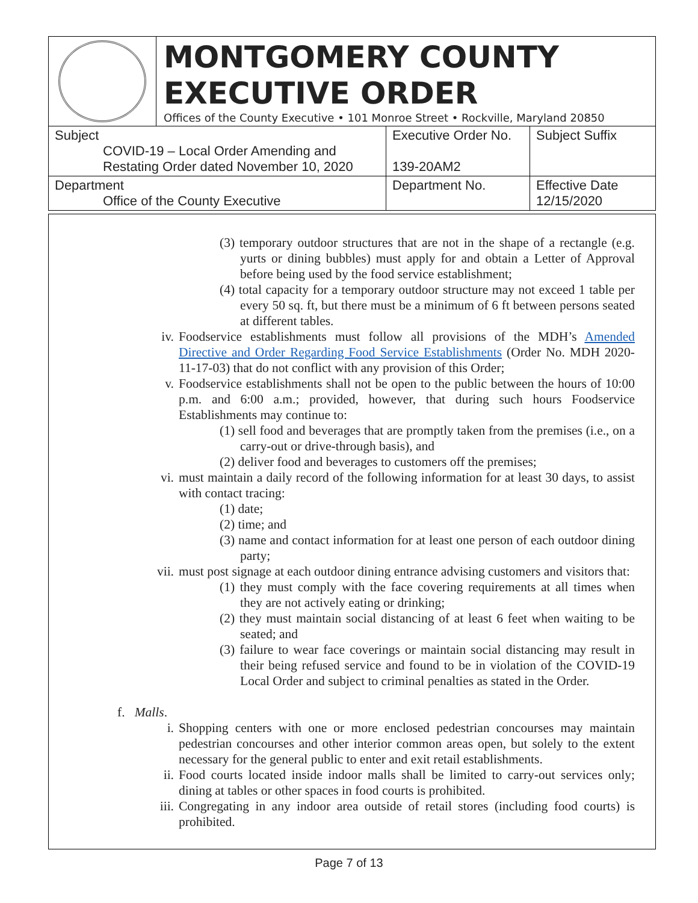MONTGOMERY COUNTY
EXECUTIVE ORDER
Offices of the County Executive • 101 Monroe Street • Rockville, Maryland 20850
| Subject COVID-19 – Local Order Amending and Restating Order dated November 10, 2020 | Executive Order No. 139-20AM2 | Subject Suffix |
| Department Office of the County Executive | Department No. | Effective Date 12/15/2020 |
(3) temporary outdoor structures that are not in the shape of a rectangle (e.g. yurts or dining bubbles) must apply for and obtain a Letter of Approval before being used by the food service establishment;
(4) total capacity for a temporary outdoor structure may not exceed 1 table per every 50 sq. ft, but there must be a minimum of 6 ft between persons seated at different tables.
iv. Foodservice establishments must follow all provisions of the MDH’s Amended Directive and Order Regarding Food Service Establishments (Order No. MDH 2020-11-17-03) that do not conflict with any provision of this Order;
v. Foodservice establishments shall not be open to the public between the hours of 10:00 p.m. and 6:00 a.m.; provided, however, that during such hours Foodservice Establishments may continue to:
(1) sell food and beverages that are promptly taken from the premises (i.e., on a carry-out or drive-through basis), and
(2) deliver food and beverages to customers off the premises;
vi. must maintain a daily record of the following information for at least 30 days, to assist with contact tracing:
(1) date;
(2) time; and
(3) name and contact information for at least one person of each outdoor dining party;
vii. must post signage at each outdoor dining entrance advising customers and visitors that:
(1) they must comply with the face covering requirements at all times when they are not actively eating or drinking;
(2) they must maintain social distancing of at least 6 feet when waiting to be seated; and
(3) failure to wear face coverings or maintain social distancing may result in their being refused service and found to be in violation of the COVID-19 Local Order and subject to criminal penalties as stated in the Order.
f. Malls.
i. Shopping centers with one or more enclosed pedestrian concourses may maintain pedestrian concourses and other interior common areas open, but solely to the extent necessary for the general public to enter and exit retail establishments.
ii. Food courts located inside indoor malls shall be limited to carry-out services only; dining at tables or other spaces in food courts is prohibited.
iii. Congregating in any indoor area outside of retail stores (including food courts) is prohibited.
Page 7 of 13